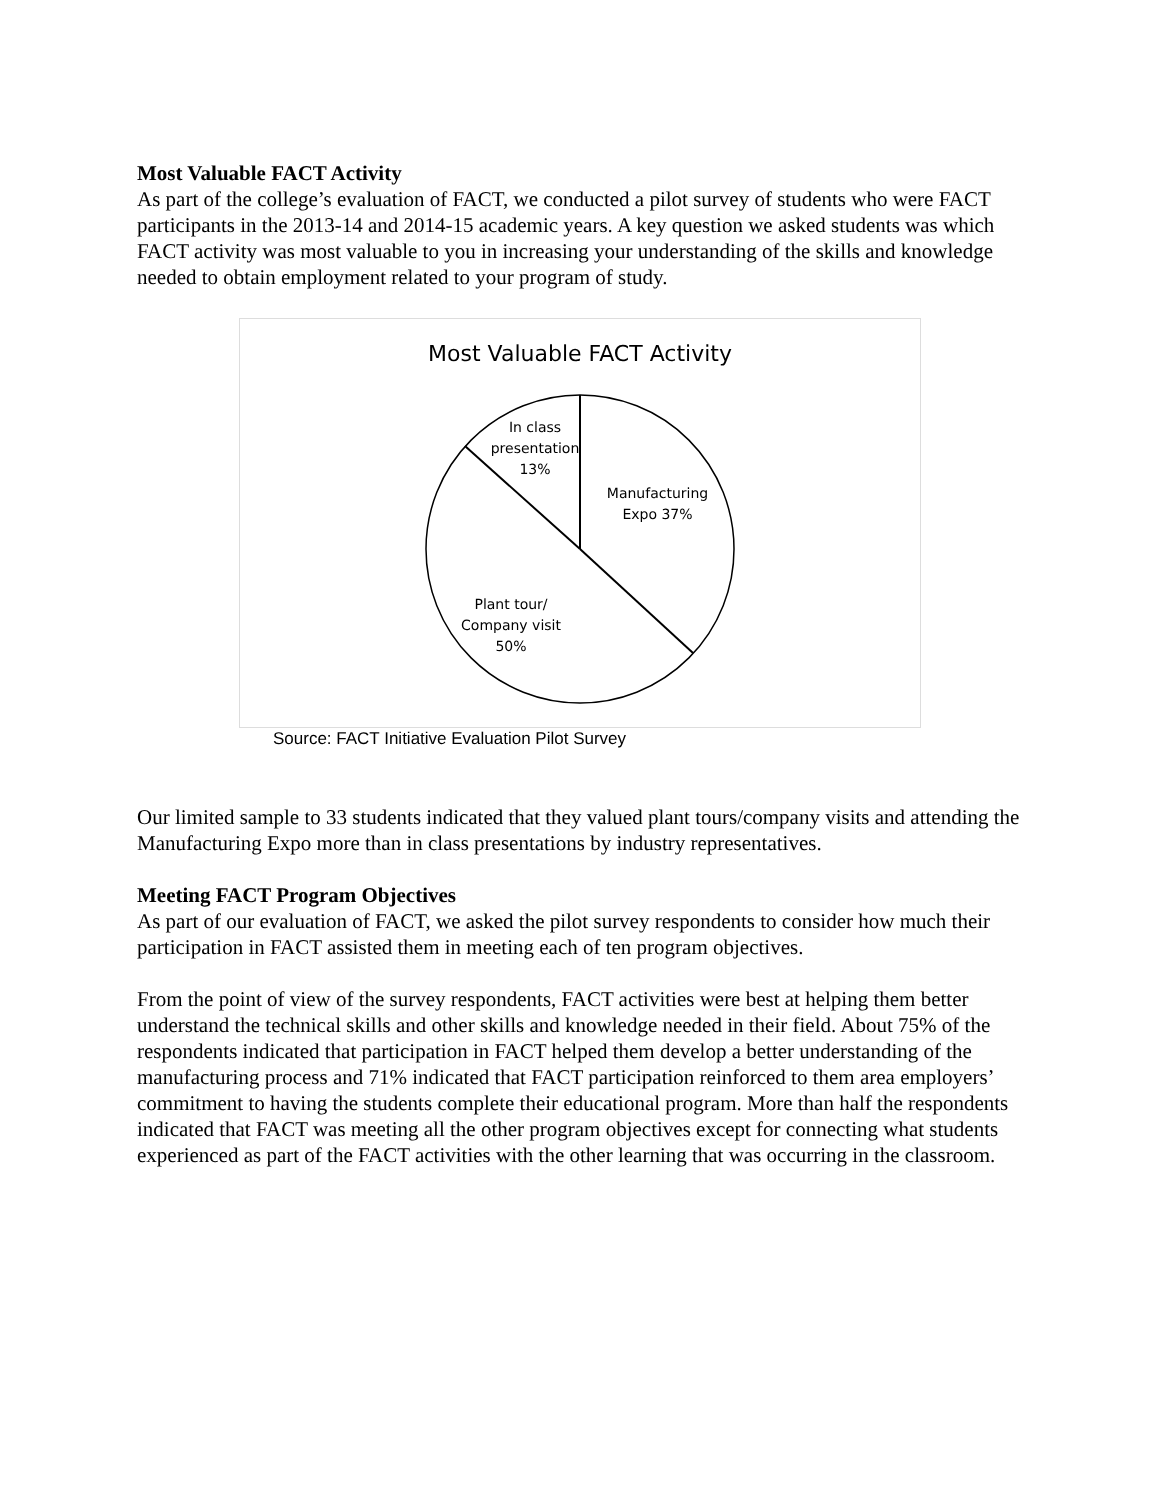Most Valuable FACT Activity
As part of the college’s evaluation of FACT, we conducted a pilot survey of students who were FACT participants in the 2013-14 and 2014-15 academic years. A key question we asked students was which FACT activity was most valuable to you in increasing your understanding of the skills and knowledge needed to obtain employment related to your program of study.
Most Valuable FACT Activity
In class presentation 13%
Manufacturing Expo 37%
Plant tour/ Company visit 50%
Source: FACT Initiative Evaluation Pilot Survey
Our limited sample to 33 students indicated that they valued plant tours/company visits and attending the Manufacturing Expo more than in class presentations by industry representatives.
Meeting FACT Program Objectives
As part of our evaluation of FACT, we asked the pilot survey respondents to consider how much their participation in FACT assisted them in meeting each of ten program objectives.
From the point of view of the survey respondents, FACT activities were best at helping them better understand the technical skills and other skills and knowledge needed in their field. About 75% of the respondents indicated that participation in FACT helped them develop a better understanding of the manufacturing process and 71% indicated that FACT participation reinforced to them area employers’ commitment to having the students complete their educational program. More than half the respondents indicated that FACT was meeting all the other program objectives except for connecting what students experienced as part of the FACT activities with the other learning that was occurring in the classroom.